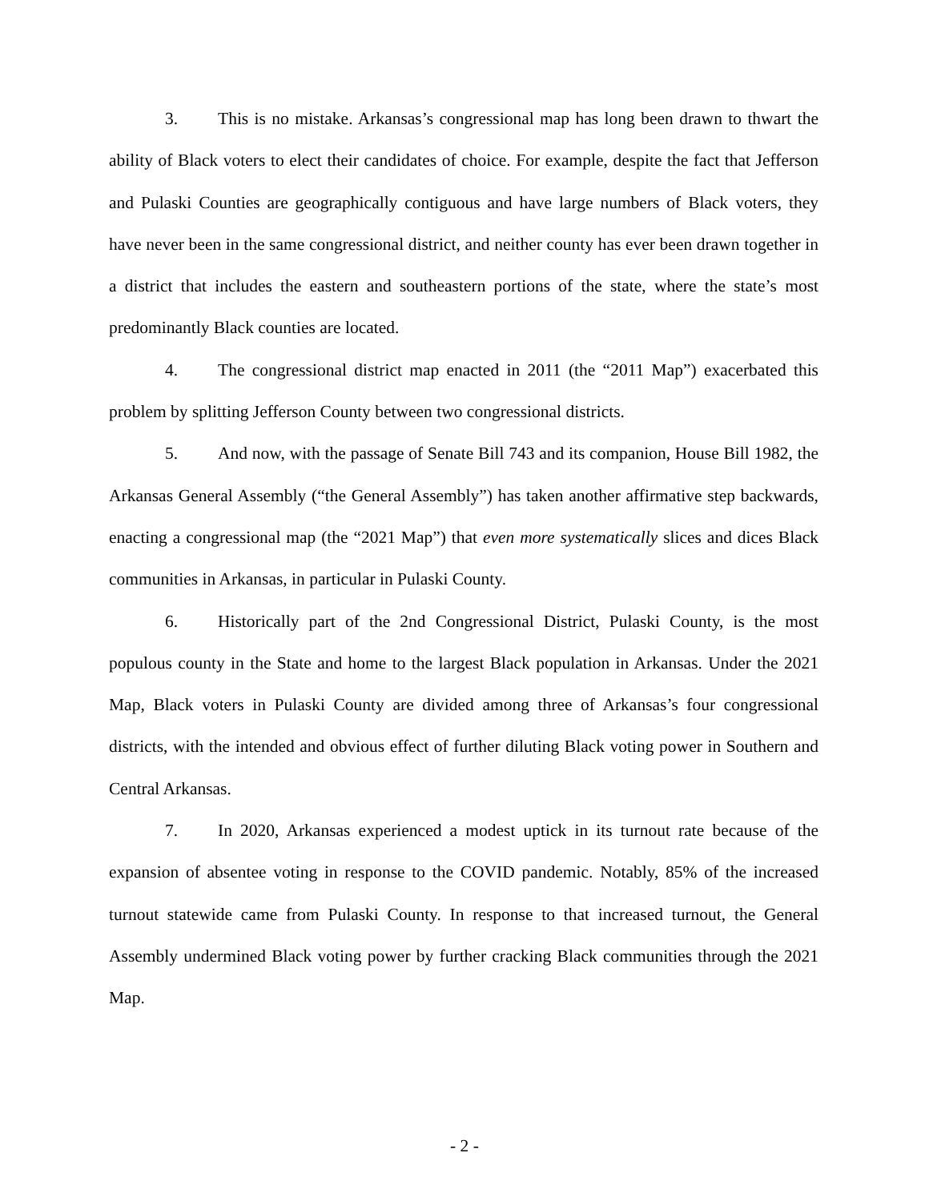3. This is no mistake. Arkansas’s congressional map has long been drawn to thwart the ability of Black voters to elect their candidates of choice. For example, despite the fact that Jefferson and Pulaski Counties are geographically contiguous and have large numbers of Black voters, they have never been in the same congressional district, and neither county has ever been drawn together in a district that includes the eastern and southeastern portions of the state, where the state’s most predominantly Black counties are located.
4. The congressional district map enacted in 2011 (the “2011 Map”) exacerbated this problem by splitting Jefferson County between two congressional districts.
5. And now, with the passage of Senate Bill 743 and its companion, House Bill 1982, the Arkansas General Assembly (“the General Assembly”) has taken another affirmative step backwards, enacting a congressional map (the “2021 Map”) that even more systematically slices and dices Black communities in Arkansas, in particular in Pulaski County.
6. Historically part of the 2nd Congressional District, Pulaski County, is the most populous county in the State and home to the largest Black population in Arkansas. Under the 2021 Map, Black voters in Pulaski County are divided among three of Arkansas’s four congressional districts, with the intended and obvious effect of further diluting Black voting power in Southern and Central Arkansas.
7. In 2020, Arkansas experienced a modest uptick in its turnout rate because of the expansion of absentee voting in response to the COVID pandemic. Notably, 85% of the increased turnout statewide came from Pulaski County. In response to that increased turnout, the General Assembly undermined Black voting power by further cracking Black communities through the 2021 Map.
- 2 -